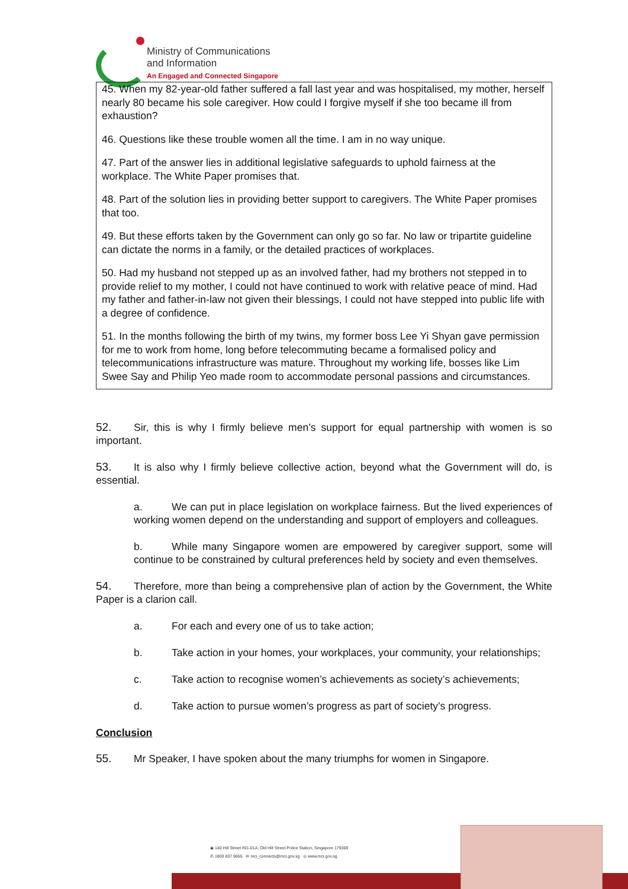Ministry of Communications
and Information
An Engaged and Connected Singapore
45. When my 82-year-old father suffered a fall last year and was hospitalised, my mother, herself nearly 80 became his sole caregiver. How could I forgive myself if she too became ill from exhaustion?
46. Questions like these trouble women all the time. I am in no way unique.
47. Part of the answer lies in additional legislative safeguards to uphold fairness at the workplace. The White Paper promises that.
48. Part of the solution lies in providing better support to caregivers. The White Paper promises that too.
49. But these efforts taken by the Government can only go so far. No law or tripartite guideline can dictate the norms in a family, or the detailed practices of workplaces.
50. Had my husband not stepped up as an involved father, had my brothers not stepped in to provide relief to my mother, I could not have continued to work with relative peace of mind. Had my father and father-in-law not given their blessings, I could not have stepped into public life with a degree of confidence.
51. In the months following the birth of my twins, my former boss Lee Yi Shyan gave permission for me to work from home, long before telecommuting became a formalised policy and telecommunications infrastructure was mature. Throughout my working life, bosses like Lim Swee Say and Philip Yeo made room to accommodate personal passions and circumstances.
52. Sir, this is why I firmly believe men’s support for equal partnership with women is so important.
53. It is also why I firmly believe collective action, beyond what the Government will do, is essential.
a. We can put in place legislation on workplace fairness. But the lived experiences of working women depend on the understanding and support of employers and colleagues.
b. While many Singapore women are empowered by caregiver support, some will continue to be constrained by cultural preferences held by society and even themselves.
54. Therefore, more than being a comprehensive plan of action by the Government, the White Paper is a clarion call.
a. For each and every one of us to take action;
b. Take action in your homes, your workplaces, your community, your relationships;
c. Take action to recognise women’s achievements as society’s achievements;
d. Take action to pursue women’s progress as part of society’s progress.
Conclusion
55. Mr Speaker, I have spoken about the many triumphs for women in Singapore.
◉ 140 Hill Street #01-01A, Old Hill Street Police Station, Singapore 179369
✆ 1800 837 9655 ✉ mci_connects@mci.gov.sg ◎ www.mci.gov.sg